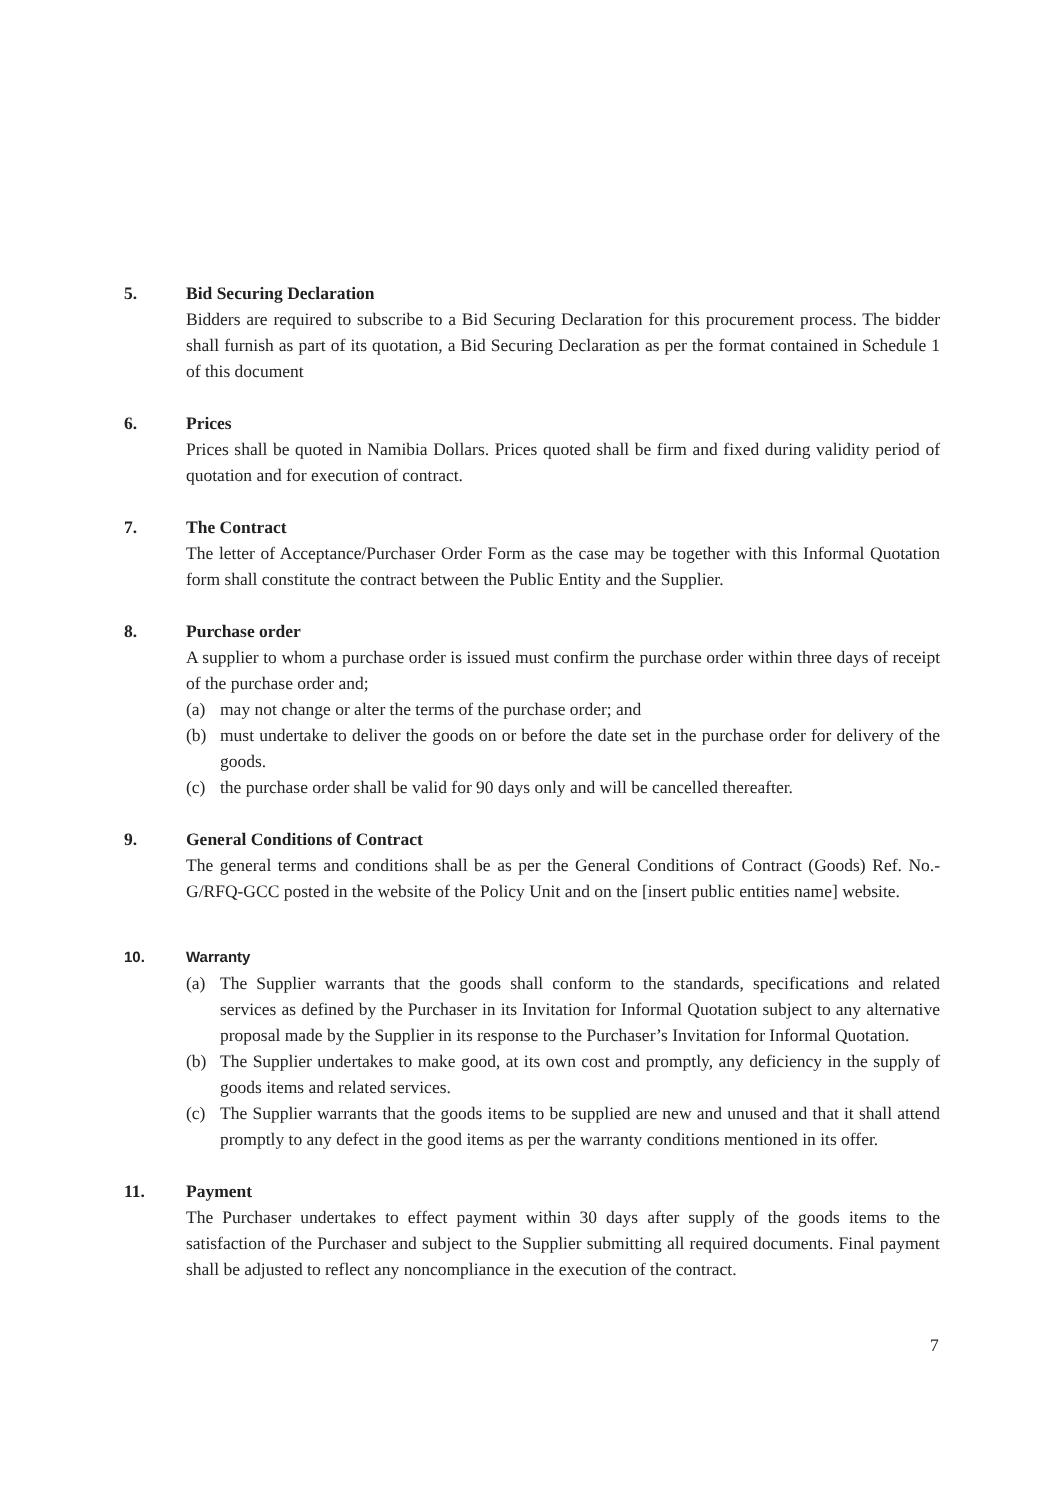5. Bid Securing Declaration
Bidders are required to subscribe to a Bid Securing Declaration for this procurement process. The bidder shall furnish as part of its quotation, a Bid Securing Declaration as per the format contained in Schedule 1 of this document
6. Prices
Prices shall be quoted in Namibia Dollars. Prices quoted shall be firm and fixed during validity period of quotation and for execution of contract.
7. The Contract
The letter of Acceptance/Purchaser Order Form as the case may be together with this Informal Quotation form shall constitute the contract between the Public Entity and the Supplier.
8. Purchase order
A supplier to whom a purchase order is issued must confirm the purchase order within three days of receipt of the purchase order and;
(a) may not change or alter the terms of the purchase order; and
(b) must undertake to deliver the goods on or before the date set in the purchase order for delivery of the goods.
(c) the purchase order shall be valid for 90 days only and will be cancelled thereafter.
9. General Conditions of Contract
The general terms and conditions shall be as per the General Conditions of Contract (Goods) Ref. No.- G/RFQ-GCC posted in the website of the Policy Unit and on the [insert public entities name] website.
10. Warranty
(a) The Supplier warrants that the goods shall conform to the standards, specifications and related services as defined by the Purchaser in its Invitation for Informal Quotation subject to any alternative proposal made by the Supplier in its response to the Purchaser’s Invitation for Informal Quotation.
(b) The Supplier undertakes to make good, at its own cost and promptly, any deficiency in the supply of goods items and related services.
(c) The Supplier warrants that the goods items to be supplied are new and unused and that it shall attend promptly to any defect in the good items as per the warranty conditions mentioned in its offer.
11. Payment
The Purchaser undertakes to effect payment within 30 days after supply of the goods items to the satisfaction of the Purchaser and subject to the Supplier submitting all required documents. Final payment shall be adjusted to reflect any noncompliance in the execution of the contract.
7